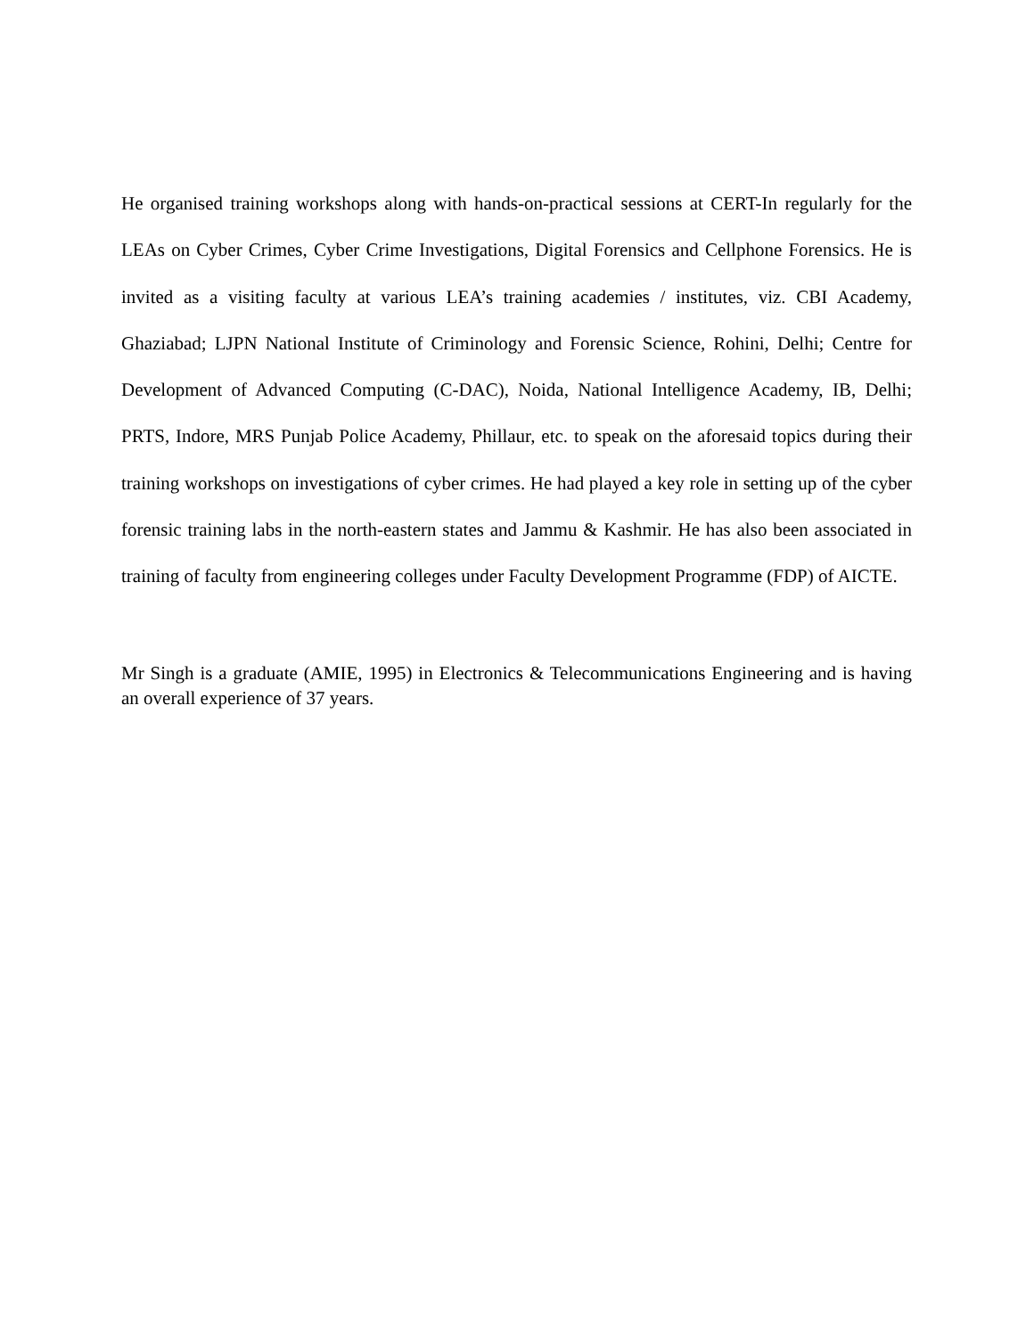He organised training workshops along with hands-on-practical sessions at CERT-In regularly for the LEAs on Cyber Crimes, Cyber Crime Investigations, Digital Forensics and Cellphone Forensics. He is invited as a visiting faculty at various LEA’s training academies / institutes, viz. CBI Academy, Ghaziabad; LJPN National Institute of Criminology and Forensic Science, Rohini, Delhi; Centre for Development of Advanced Computing (C-DAC), Noida, National Intelligence Academy, IB, Delhi; PRTS, Indore, MRS Punjab Police Academy, Phillaur, etc. to speak on the aforesaid topics during their training workshops on investigations of cyber crimes. He had played a key role in setting up of the cyber forensic training labs in the north-eastern states and Jammu & Kashmir. He has also been associated in training of faculty from engineering colleges under Faculty Development Programme (FDP) of AICTE.
Mr Singh is a graduate (AMIE, 1995) in Electronics & Telecommunications Engineering and is having an overall experience of 37 years.